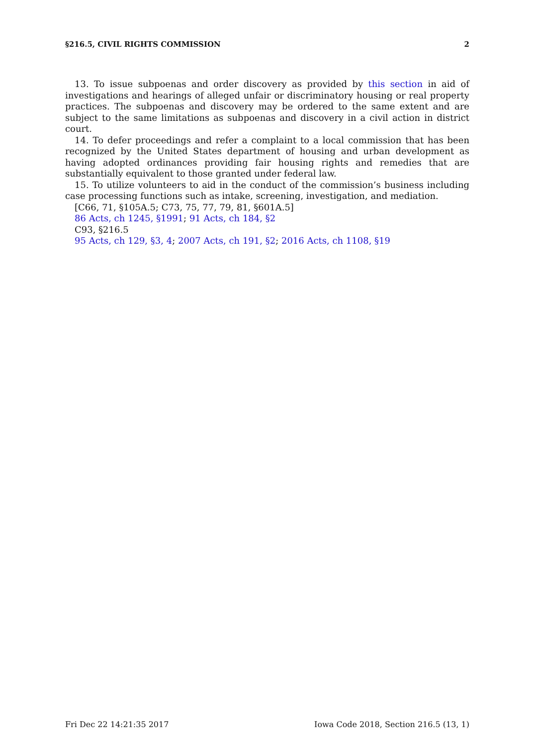§216.5, CIVIL RIGHTS COMMISSION 2
13. To issue subpoenas and order discovery as provided by this section in aid of investigations and hearings of alleged unfair or discriminatory housing or real property practices. The subpoenas and discovery may be ordered to the same extent and are subject to the same limitations as subpoenas and discovery in a civil action in district court.
14. To defer proceedings and refer a complaint to a local commission that has been recognized by the United States department of housing and urban development as having adopted ordinances providing fair housing rights and remedies that are substantially equivalent to those granted under federal law.
15. To utilize volunteers to aid in the conduct of the commission’s business including case processing functions such as intake, screening, investigation, and mediation.
[C66, 71, §105A.5; C73, 75, 77, 79, 81, §601A.5]
86 Acts, ch 1245, §1991; 91 Acts, ch 184, §2
C93, §216.5
95 Acts, ch 129, §3, 4; 2007 Acts, ch 191, §2; 2016 Acts, ch 1108, §19
Fri Dec 22 14:21:35 2017 Iowa Code 2018, Section 216.5 (13, 1)